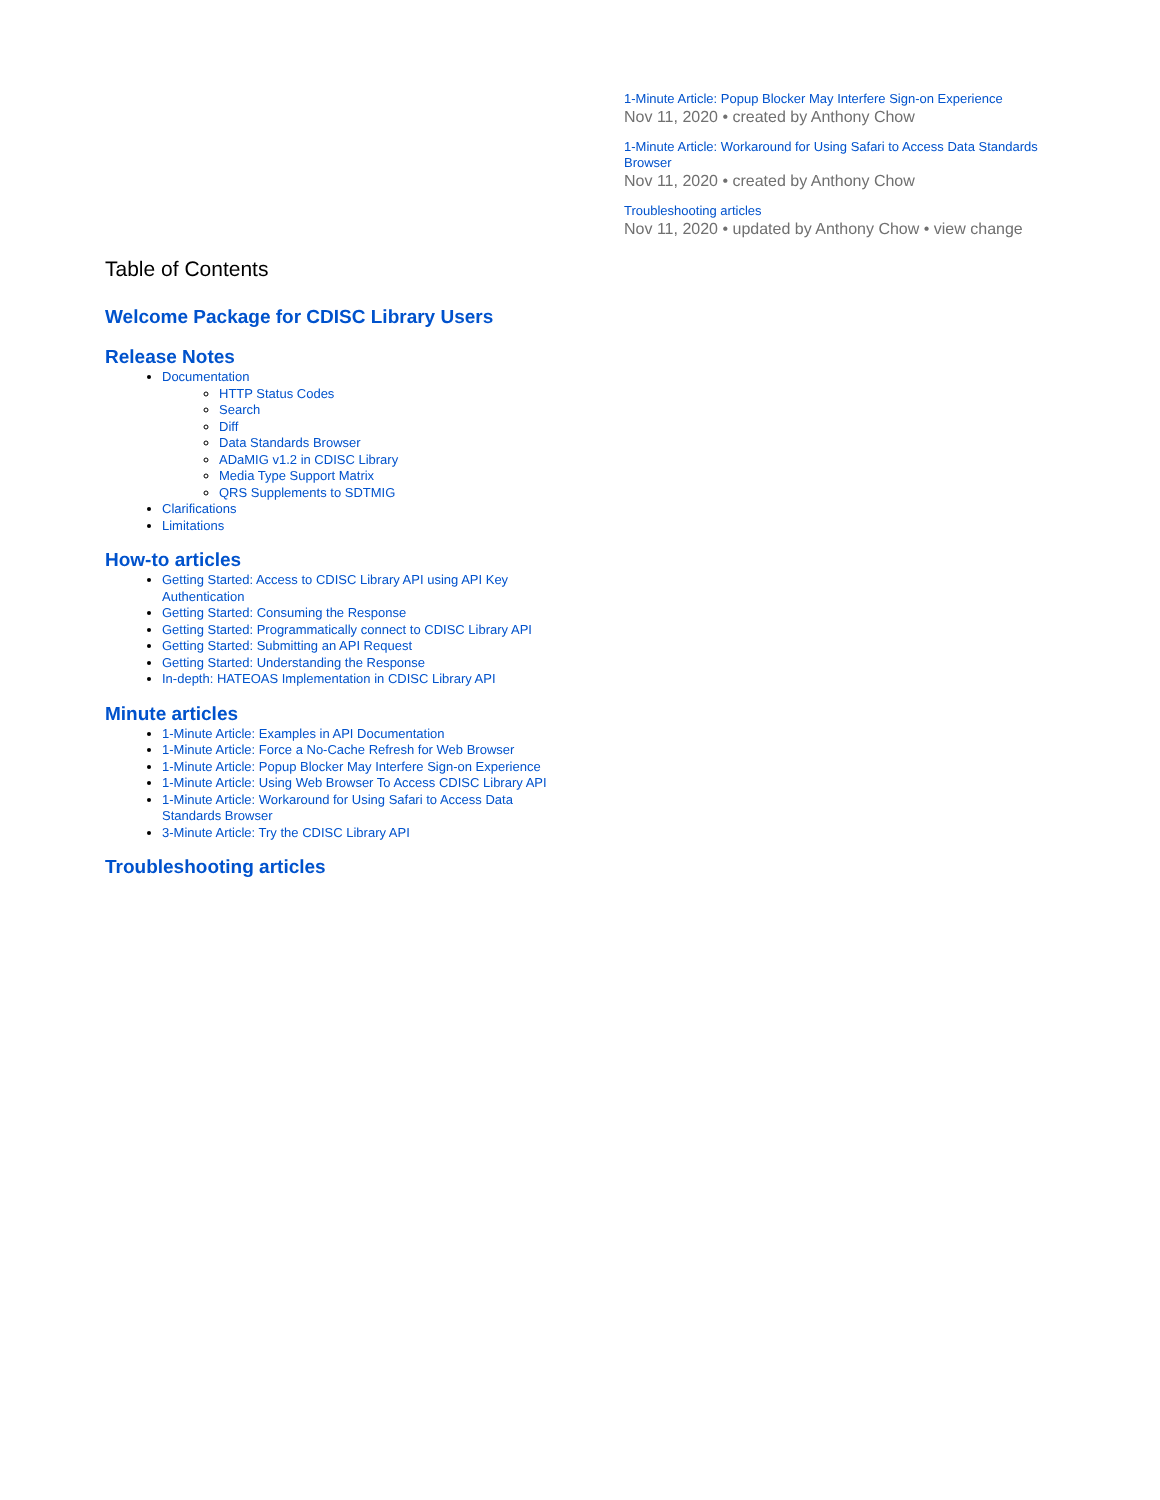1-Minute Article: Popup Blocker May Interfere Sign-on Experience
Nov 11, 2020 • created by Anthony Chow
1-Minute Article: Workaround for Using Safari to Access Data Standards Browser
Nov 11, 2020 • created by Anthony Chow
Troubleshooting articles
Nov 11, 2020 • updated by Anthony Chow • view change
Table of Contents
Welcome Package for CDISC Library Users
Release Notes
Documentation
HTTP Status Codes
Search
Diff
Data Standards Browser
ADaMIG v1.2 in CDISC Library
Media Type Support Matrix
QRS Supplements to SDTMIG
Clarifications
Limitations
How-to articles
Getting Started: Access to CDISC Library API using API Key Authentication
Getting Started: Consuming the Response
Getting Started: Programmatically connect to CDISC Library API
Getting Started: Submitting an API Request
Getting Started: Understanding the Response
In-depth: HATEOAS Implementation in CDISC Library API
Minute articles
1-Minute Article: Examples in API Documentation
1-Minute Article: Force a No-Cache Refresh for Web Browser
1-Minute Article: Popup Blocker May Interfere Sign-on Experience
1-Minute Article: Using Web Browser To Access CDISC Library API
1-Minute Article: Workaround for Using Safari to Access Data Standards Browser
3-Minute Article: Try the CDISC Library API
Troubleshooting articles